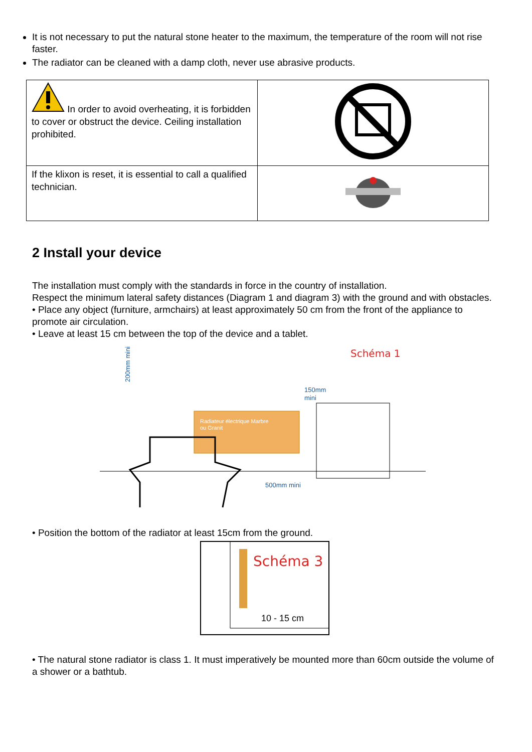It is not necessary to put the natural stone heater to the maximum, the temperature of the room will not rise faster.
The radiator can be cleaned with a damp cloth, never use abrasive products.
| In order to avoid overheating, it is forbidden to cover or obstruct the device. Ceiling installation prohibited. | |
| If the klixon is reset, it is essential to call a qualified technician. | |
2 Install your device
The installation must comply with the standards in force in the country of installation.
Respect the minimum lateral safety distances (Diagram 1 and diagram 3) with the ground and with obstacles.
• Place any object (furniture, armchairs) at least approximately 50 cm from the front of the appliance to promote air circulation.
• Leave at least 15 cm between the top of the device and a tablet.
Schéma 1
Radiateur électrique Marbre
ou Granit
150mm
mini
200mm mini
500mm mini
• Position the bottom of the radiator at least 15cm from the ground.
Schéma 3
10 - 15 cm
• The natural stone radiator is class 1. It must imperatively be mounted more than 60cm outside the volume of a shower or a bathtub.